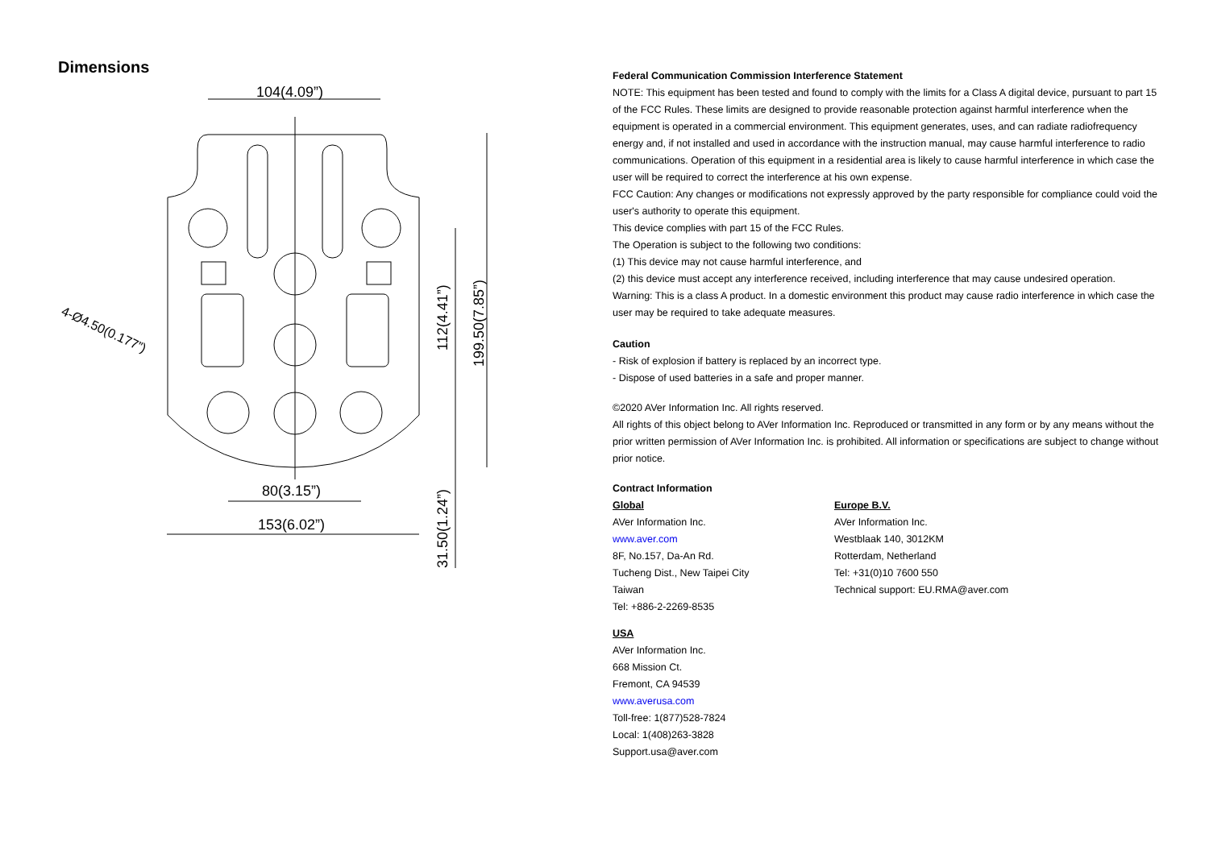Dimensions
104(4.09”)
80(3.15”)
153(6.02”)
4-Ø4.50(0.177”)
112(4.41”)
199.50(7.85”)
31.50(1.24”)
Federal Communication Commission Interference Statement
NOTE: This equipment has been tested and found to comply with the limits for a Class A digital device, pursuant to part 15 of the FCC Rules. These limits are designed to provide reasonable protection against harmful interference when the equipment is operated in a commercial environment. This equipment generates, uses, and can radiate radiofrequency energy and, if not installed and used in accordance with the instruction manual, may cause harmful interference to radio communications. Operation of this equipment in a residential area is likely to cause harmful interference in which case the user will be required to correct the interference at his own expense.
FCC Caution: Any changes or modifications not expressly approved by the party responsible for compliance could void the user's authority to operate this equipment.
This device complies with part 15 of the FCC Rules.
The Operation is subject to the following two conditions:
(1) This device may not cause harmful interference, and
(2) this device must accept any interference received, including interference that may cause undesired operation.
Warning: This is a class A product. In a domestic environment this product may cause radio interference in which case the user may be required to take adequate measures.
Caution
- Risk of explosion if battery is replaced by an incorrect type.
- Dispose of used batteries in a safe and proper manner.
©2020 AVer Information Inc. All rights reserved.
All rights of this object belong to AVer Information Inc. Reproduced or transmitted in any form or by any means without the prior written permission of AVer Information Inc. is prohibited. All information or specifications are subject to change without prior notice.
Contract Information
Global
AVer Information Inc.
www.aver.com
8F, No.157, Da-An Rd.
Tucheng Dist., New Taipei City
Taiwan
Tel: +886-2-2269-8535
USA
AVer Information Inc.
668 Mission Ct.
Fremont, CA 94539
www.averusa.com
Toll-free: 1(877)528-7824
Local: 1(408)263-3828
Support.usa@aver.com
Europe B.V.
AVer Information Inc.
Westblaak 140, 3012KM
Rotterdam, Netherland
Tel: +31(0)10 7600 550
Technical support: EU.RMA@aver.com